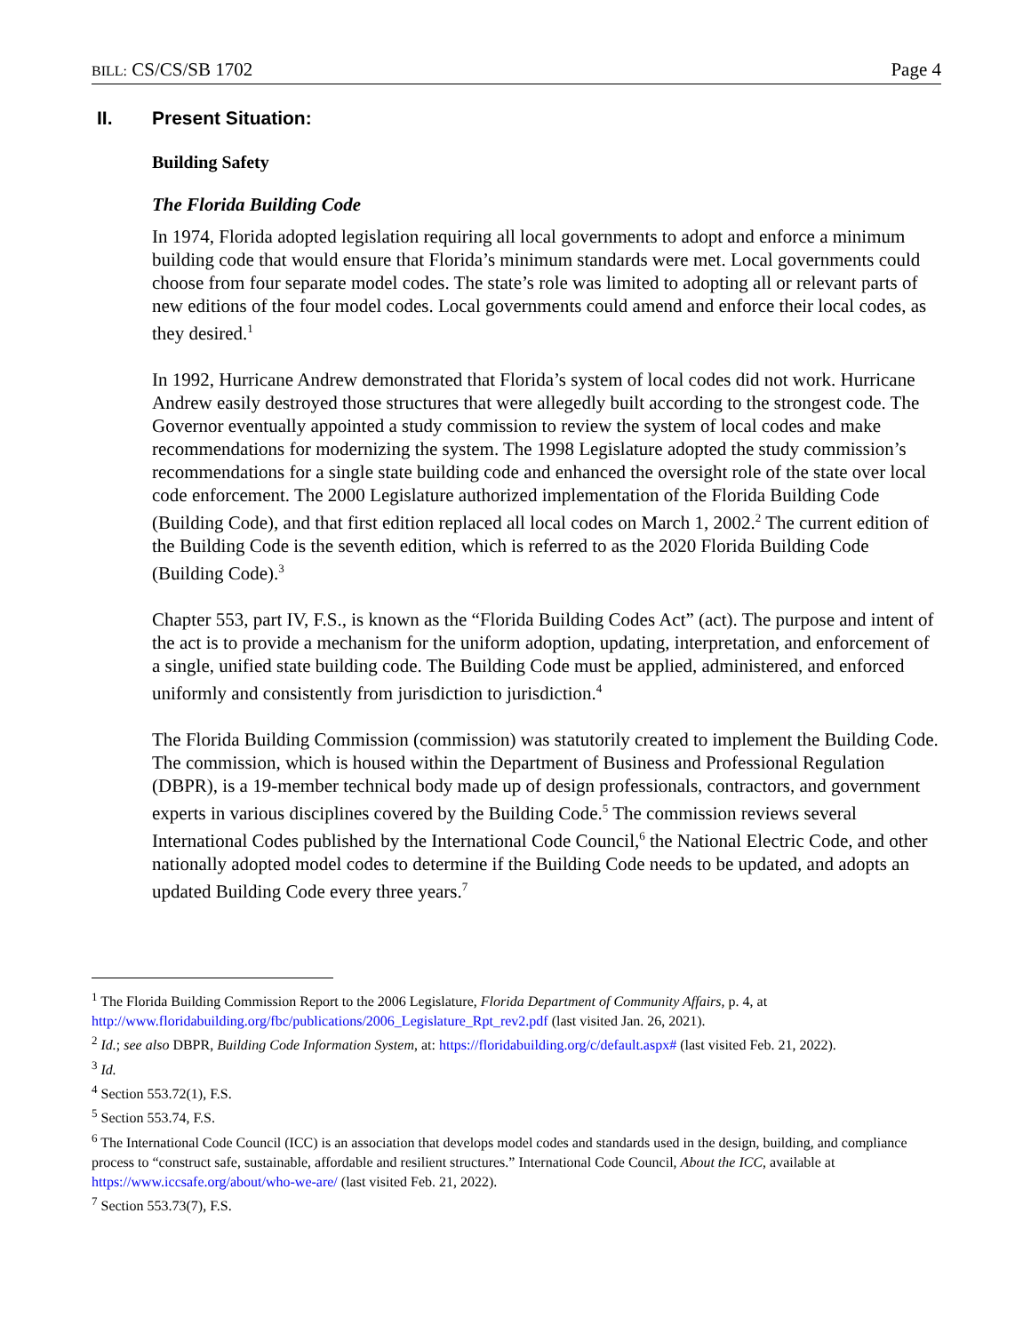BILL: CS/CS/SB 1702 Page 4
II. Present Situation:
Building Safety
The Florida Building Code
In 1974, Florida adopted legislation requiring all local governments to adopt and enforce a minimum building code that would ensure that Florida’s minimum standards were met. Local governments could choose from four separate model codes. The state’s role was limited to adopting all or relevant parts of new editions of the four model codes. Local governments could amend and enforce their local codes, as they desired.<sup>1</sup>
In 1992, Hurricane Andrew demonstrated that Florida’s system of local codes did not work. Hurricane Andrew easily destroyed those structures that were allegedly built according to the strongest code. The Governor eventually appointed a study commission to review the system of local codes and make recommendations for modernizing the system. The 1998 Legislature adopted the study commission’s recommendations for a single state building code and enhanced the oversight role of the state over local code enforcement. The 2000 Legislature authorized implementation of the Florida Building Code (Building Code), and that first edition replaced all local codes on March 1, 2002.<sup>2</sup> The current edition of the Building Code is the seventh edition, which is referred to as the 2020 Florida Building Code (Building Code).<sup>3</sup>
Chapter 553, part IV, F.S., is known as the “Florida Building Codes Act” (act). The purpose and intent of the act is to provide a mechanism for the uniform adoption, updating, interpretation, and enforcement of a single, unified state building code. The Building Code must be applied, administered, and enforced uniformly and consistently from jurisdiction to jurisdiction.<sup>4</sup>
The Florida Building Commission (commission) was statutorily created to implement the Building Code. The commission, which is housed within the Department of Business and Professional Regulation (DBPR), is a 19-member technical body made up of design professionals, contractors, and government experts in various disciplines covered by the Building Code.<sup>5</sup> The commission reviews several International Codes published by the International Code Council,<sup>6</sup> the National Electric Code, and other nationally adopted model codes to determine if the Building Code needs to be updated, and adopts an updated Building Code every three years.<sup>7</sup>
<sup>1</sup> The Florida Building Commission Report to the 2006 Legislature, Florida Department of Community Affairs, p. 4, at http://www.floridabuilding.org/fbc/publications/2006_Legislature_Rpt_rev2.pdf (last visited Jan. 26, 2021).
<sup>2</sup> Id.; see also DBPR, Building Code Information System, at: https://floridabuilding.org/c/default.aspx# (last visited Feb. 21, 2022).
<sup>3</sup> Id.
<sup>4</sup> Section 553.72(1), F.S.
<sup>5</sup> Section 553.74, F.S.
<sup>6</sup> The International Code Council (ICC) is an association that develops model codes and standards used in the design, building, and compliance process to “construct safe, sustainable, affordable and resilient structures.” International Code Council, About the ICC, available at https://www.iccsafe.org/about/who-we-are/ (last visited Feb. 21, 2022).
<sup>7</sup> Section 553.73(7), F.S.